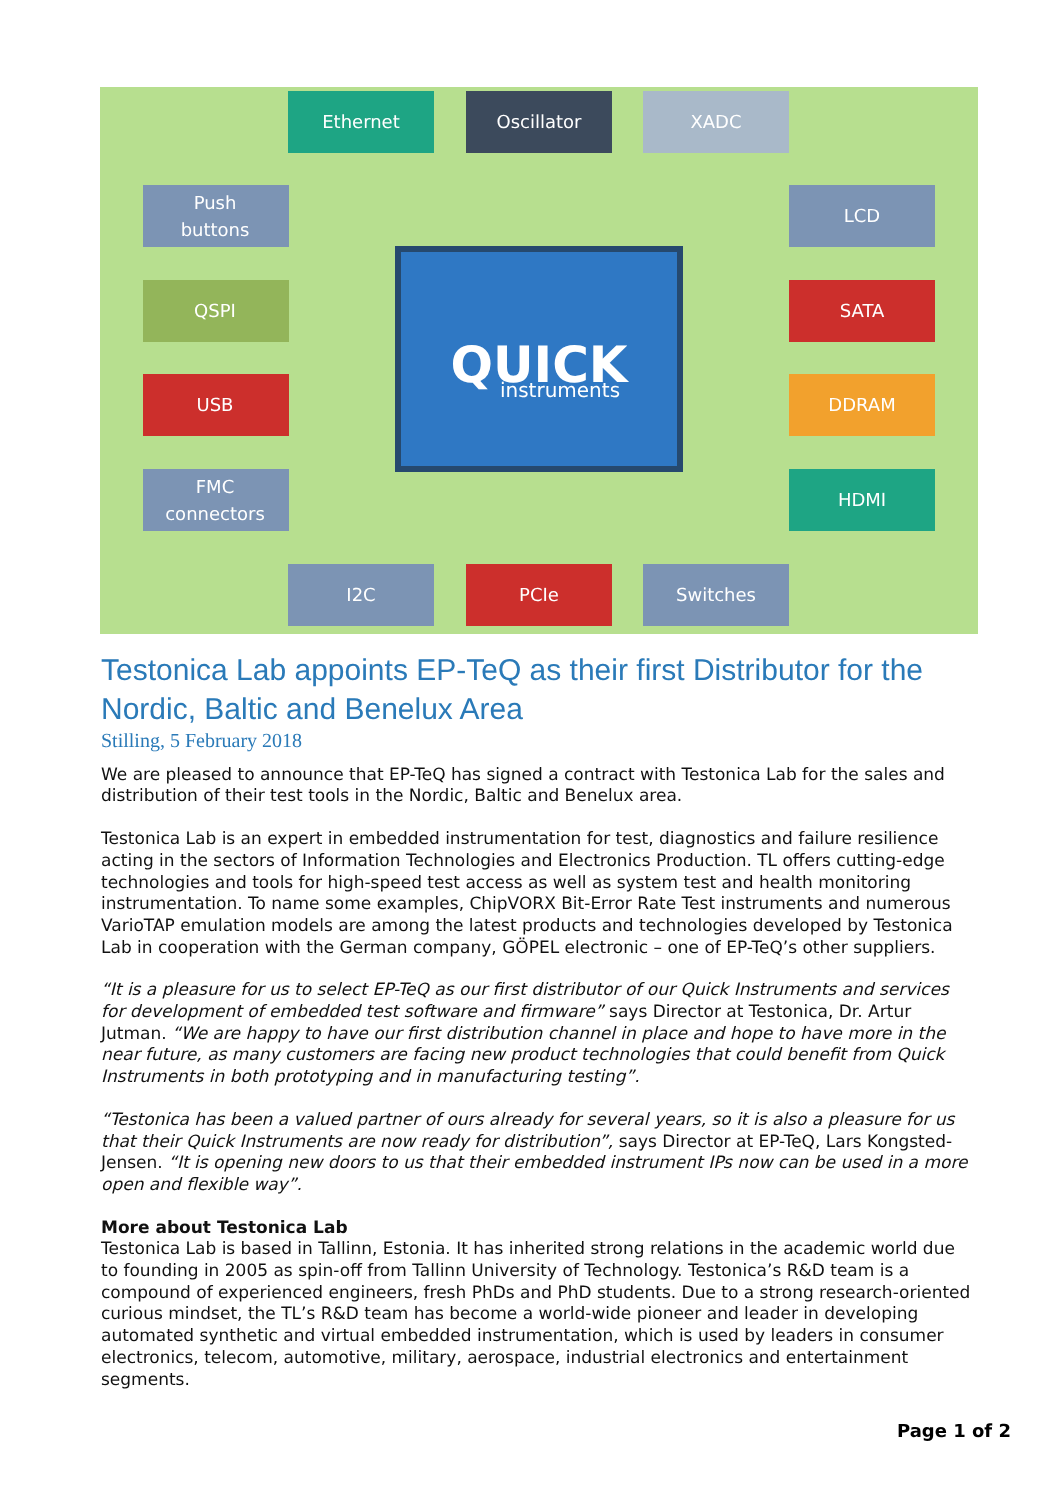QUICK
instruments
Ethernet
Oscillator
XADC
Push
buttons
LCD
QSPI
SATA
USB
DDRAM
FMC
connectors
HDMI
I2C
PCIe
Switches
Testonica Lab appoints EP-TeQ as their first Distributor for the Nordic, Baltic and Benelux Area
Stilling, 5 February 2018
We are pleased to announce that EP-TeQ has signed a contract with Testonica Lab for the sales and distribution of their test tools in the Nordic, Baltic and Benelux area.
Testonica Lab is an expert in embedded instrumentation for test, diagnostics and failure resilience acting in the sectors of Information Technologies and Electronics Production. TL offers cutting-edge technologies and tools for high-speed test access as well as system test and health monitoring instrumentation. To name some examples, ChipVORX Bit-Error Rate Test instruments and numerous VarioTAP emulation models are among the latest products and technologies developed by Testonica Lab in cooperation with the German company, GÖPEL electronic – one of EP-TeQ’s other suppliers.
“It is a pleasure for us to select EP-TeQ as our first distributor of our Quick Instruments and services for development of embedded test software and firmware” says Director at Testonica, Dr. Artur Jutman. “We are happy to have our first distribution channel in place and hope to have more in the near future, as many customers are facing new product technologies that could benefit from Quick Instruments in both prototyping and in manufacturing testing”.
“Testonica has been a valued partner of ours already for several years, so it is also a pleasure for us that their Quick Instruments are now ready for distribution”, says Director at EP-TeQ, Lars Kongsted-Jensen. “It is opening new doors to us that their embedded instrument IPs now can be used in a more open and flexible way”.
More about Testonica Lab
Testonica Lab is based in Tallinn, Estonia. It has inherited strong relations in the academic world due to founding in 2005 as spin-off from Tallinn University of Technology. Testonica’s R&D team is a compound of experienced engineers, fresh PhDs and PhD students. Due to a strong research-oriented curious mindset, the TL’s R&D team has become a world-wide pioneer and leader in developing automated synthetic and virtual embedded instrumentation, which is used by leaders in consumer electronics, telecom, automotive, military, aerospace, industrial electronics and entertainment segments.
Page 1 of 2